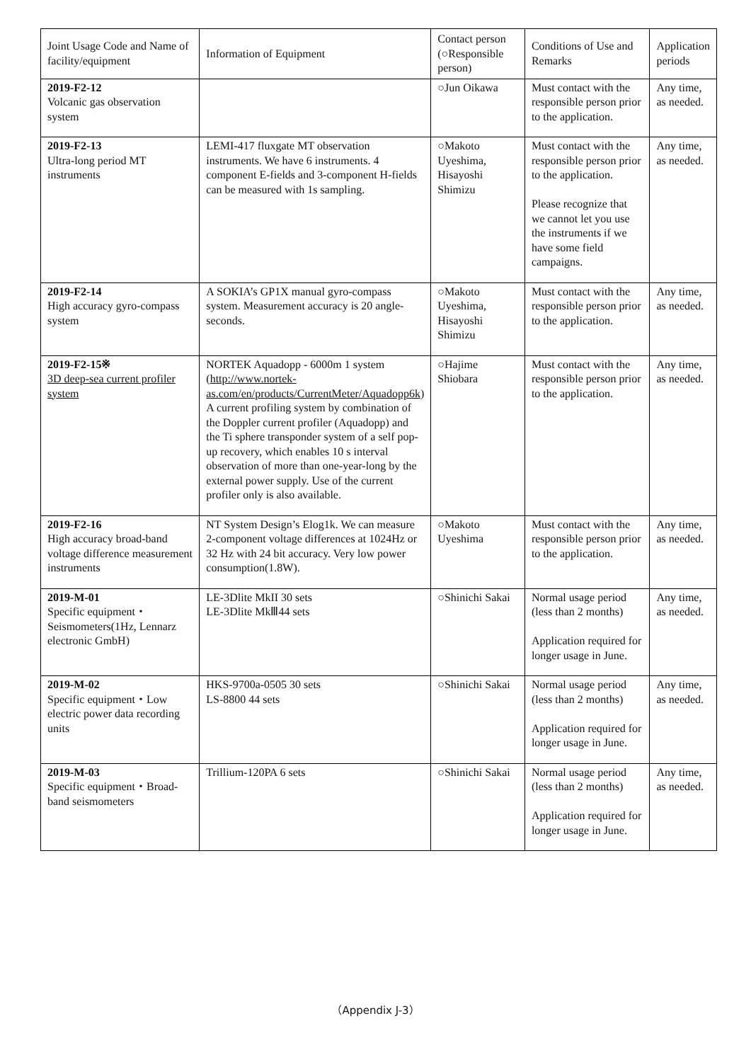| Joint Usage Code and Name of facility/equipment | Information of Equipment | Contact person (○Responsible person) | Conditions of Use and Remarks | Application periods |
| --- | --- | --- | --- | --- |
| 2019-F2-12 Volcanic gas observation system | | ○Jun Oikawa | Must contact with the responsible person prior to the application. | Any time, as needed. |
| 2019-F2-13 Ultra-long period MT instruments | LEMI-417 fluxgate MT observation instruments. We have 6 instruments. 4 component E-fields and 3-component H-fields can be measured with 1s sampling. | ○Makoto Uyeshima, Hisayoshi Shimizu | Must contact with the responsible person prior to the application. Please recognize that we cannot let you use the instruments if we have some field campaigns. | Any time, as needed. |
| 2019-F2-14 High accuracy gyro-compass system | A SOKIA’s GP1X manual gyro-compass system. Measurement accuracy is 20 angle-seconds. | ○Makoto Uyeshima, Hisayoshi Shimizu | Must contact with the responsible person prior to the application. | Any time, as needed. |
| 2019-F2-15※ 3D deep-sea current profiler system | NORTEK Aquadopp - 6000m 1 system ( http://www.nortek-as.com/en/products/CurrentMeter/Aquadopp6k ) A current profiling system by combination of the Doppler current profiler (Aquadopp) and the Ti sphere transponder system of a self pop-up recovery, which enables 10 s interval observation of more than one-year-long by the external power supply. Use of the current profiler only is also available. | ○Hajime Shiobara | Must contact with the responsible person prior to the application. | Any time, as needed. |
| 2019-F2-16 High accuracy broad-band voltage difference measurement instruments | NT System Design’s Elog1k. We can measure 2-component voltage differences at 1024Hz or 32 Hz with 24 bit accuracy. Very low power consumption(1.8W). | ○Makoto Uyeshima | Must contact with the responsible person prior to the application. | Any time, as needed. |
| 2019-M-01 Specific equipment・Seismometers(1Hz, Lennarz electronic GmbH) | LE-3Dlite MkII 30 sets LE-3Dlite MkⅢ44 sets | ○Shinichi Sakai | Normal usage period (less than 2 months) Application required for longer usage in June. | Any time, as needed. |
| 2019-M-02 Specific equipment・Low electric power data recording units | HKS-9700a-0505 30 sets LS-8800 44 sets | ○Shinichi Sakai | Normal usage period (less than 2 months) Application required for longer usage in June. | Any time, as needed. |
| 2019-M-03 Specific equipment・Broad-band seismometers | Trillium-120PA 6 sets | ○Shinichi Sakai | Normal usage period (less than 2 months) Application required for longer usage in June. | Any time, as needed. |
（Appendix J-3）